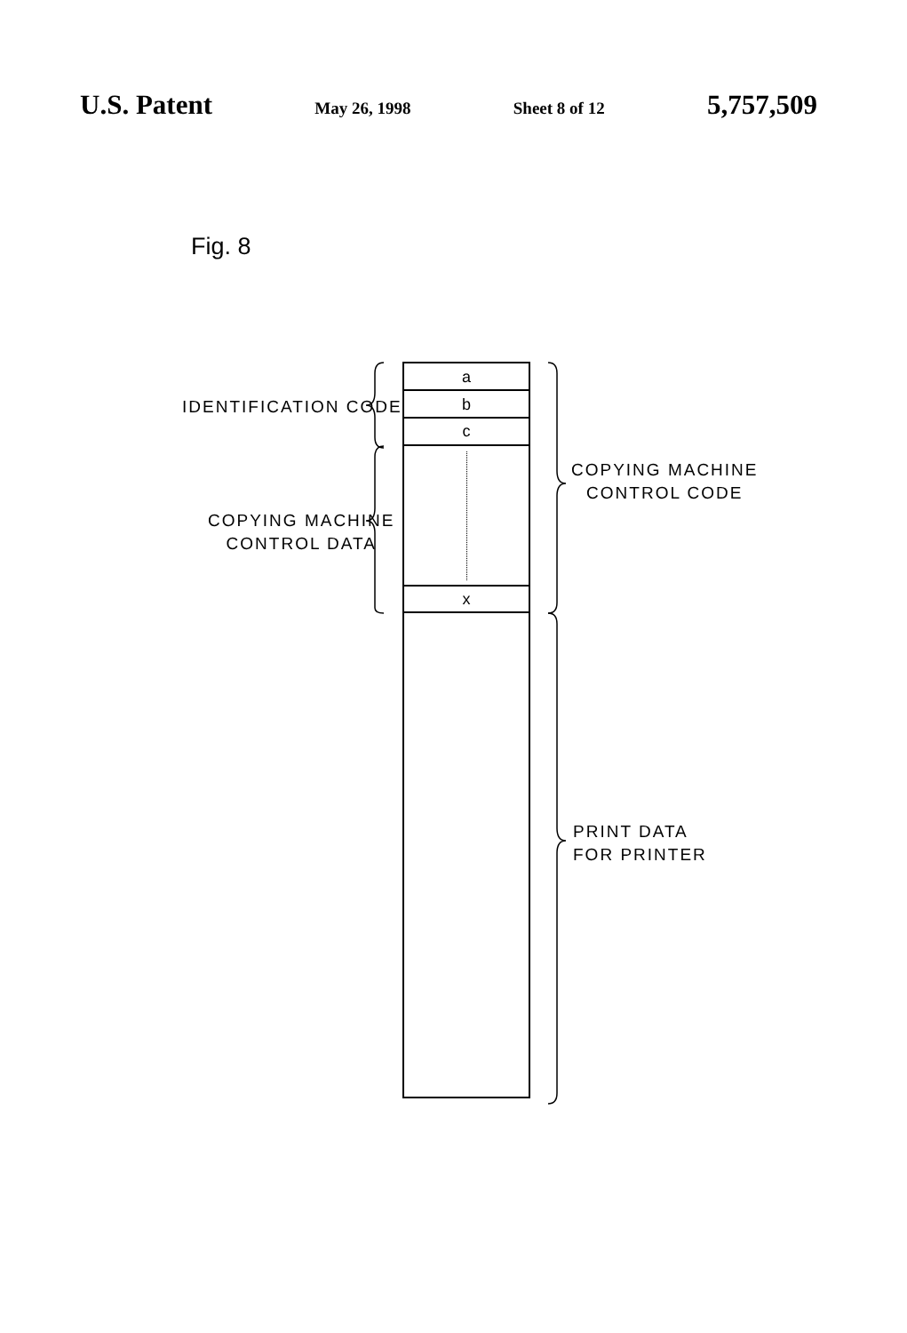U.S. Patent May 26, 1998 Sheet 8 of 12 5,757,509
Fig. 8
IDENTIFICATION CODE
COPYING MACHINE
CONTROL DATA
COPYING MACHINE
CONTROL CODE
PRINT DATA
FOR PRINTER
a
b
c
x